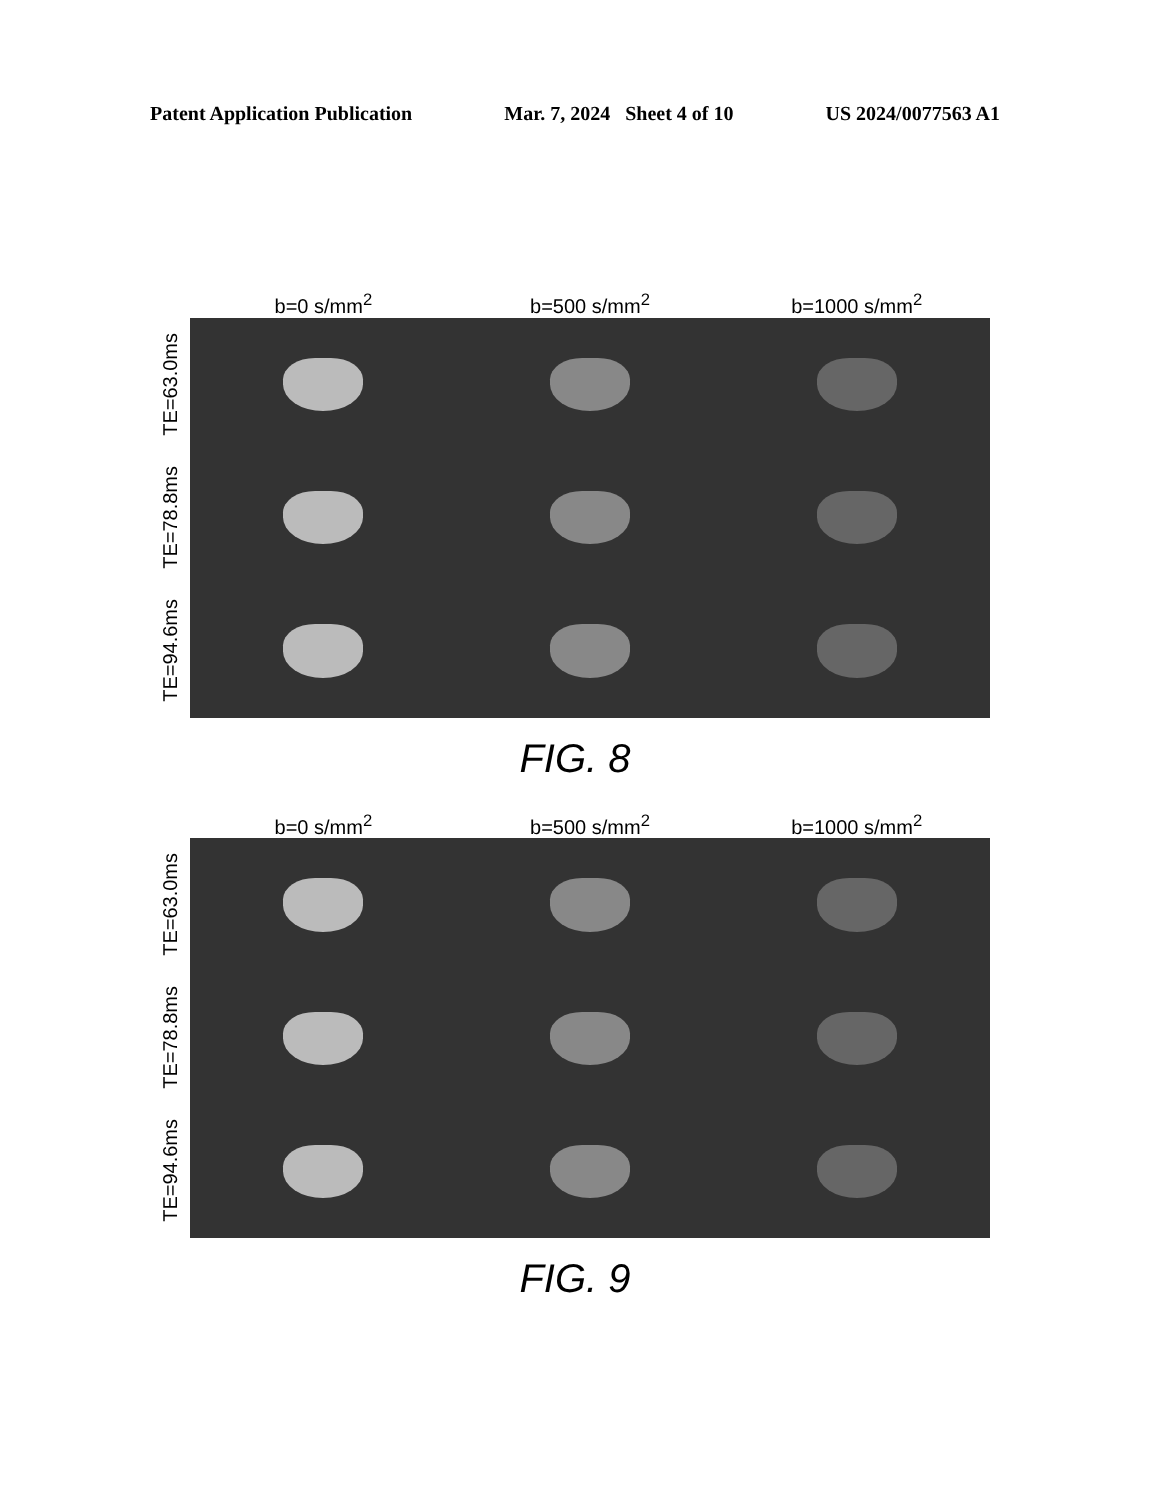Patent Application Publication Mar. 7, 2024 Sheet 4 of 10 US 2024/0077563 A1
b=0 s/mm<sup>2</sup> b=500 s/mm<sup>2</sup> b=1000 s/mm<sup>2</sup>
TE=63.0ms
TE=78.8ms
TE=94.6ms
FIG. 8
b=0 s/mm<sup>2</sup> b=500 s/mm<sup>2</sup> b=1000 s/mm<sup>2</sup>
TE=63.0ms
TE=78.8ms
TE=94.6ms
FIG. 9